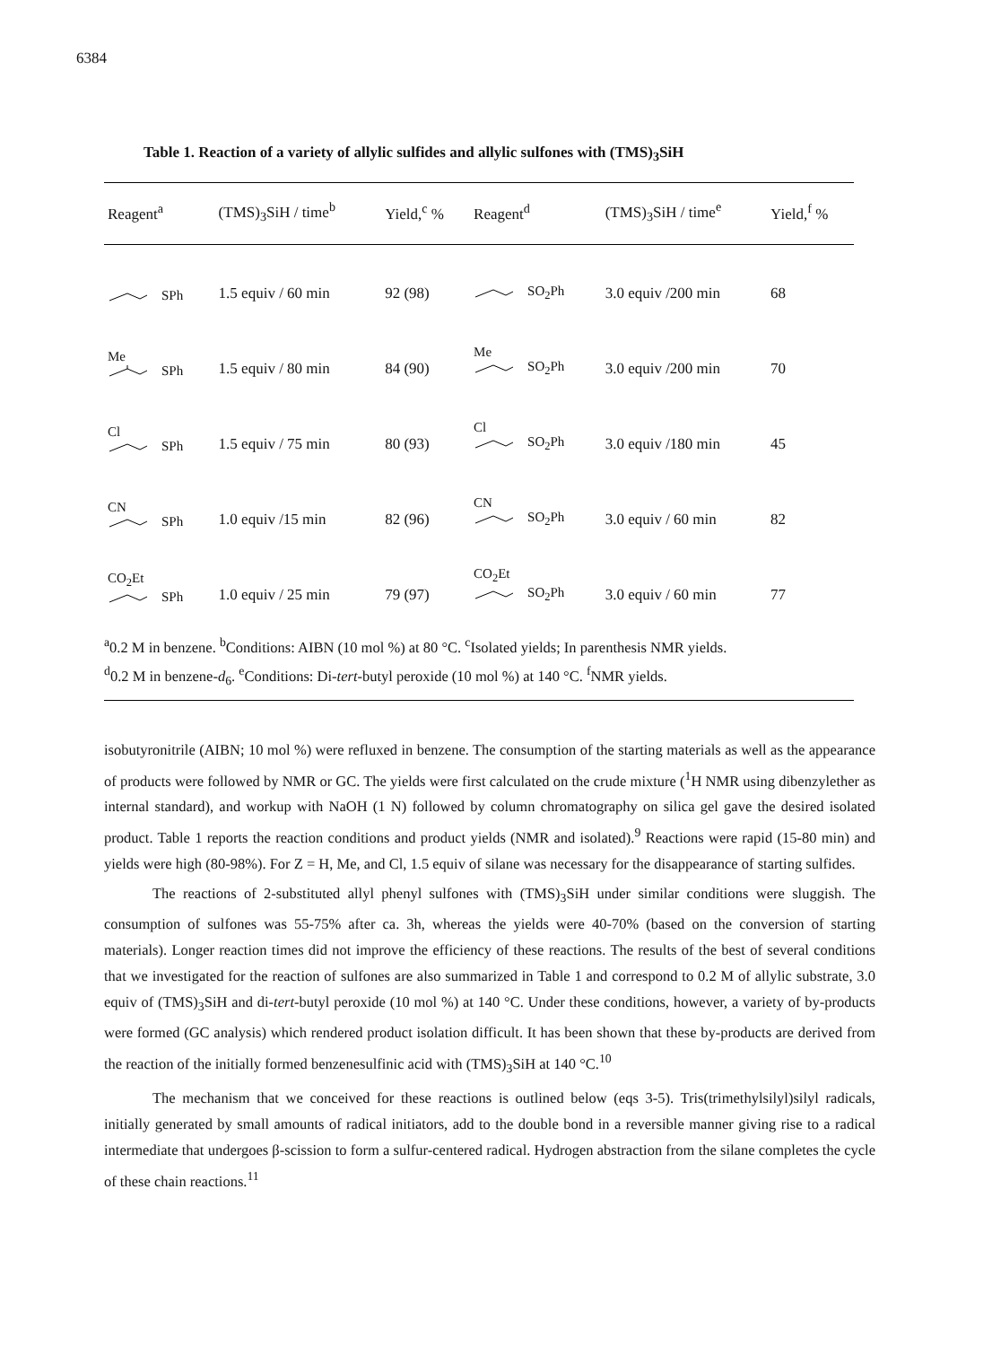6384
Table 1. Reaction of a variety of allylic sulfides and allylic sulfones with (TMS)<sub>3</sub>SiH
| Reagent<sup>a</sup> | (TMS)<sub>3</sub>SiH / time<sup>b</sup> | Yield,<sup>c</sup> % | Reagent<sup>d</sup> | (TMS)<sub>3</sub>SiH / time<sup>e</sup> | Yield,<sup>f</sup> % |
| --- | --- | --- | --- | --- | --- |
| SPh | 1.5 equiv / 60 min | 92 (98) | SO<sub>2</sub>Ph | 3.0 equiv /200 min | 68 |
| Me SPh | 1.5 equiv / 80 min | 84 (90) | Me SO<sub>2</sub>Ph | 3.0 equiv /200 min | 70 |
| Cl SPh | 1.5 equiv / 75 min | 80 (93) | Cl SO<sub>2</sub>Ph | 3.0 equiv /180 min | 45 |
| CN SPh | 1.0 equiv /15 min | 82 (96) | CN SO<sub>2</sub>Ph | 3.0 equiv / 60 min | 82 |
| CO<sub>2</sub>Et SPh | 1.0 equiv / 25 min | 79 (97) | CO<sub>2</sub>Et SO<sub>2</sub>Ph | 3.0 equiv / 60 min | 77 |
<sup>a</sup> 0.2 M in benzene. <sup>b</sup>Conditions: AIBN (10 mol %) at 80 °C. <sup>c</sup>Isolated yields; In parenthesis NMR yields.
<sup>d</sup> 0.2 M in benzene-d<sub>6</sub>. <sup>e</sup>Conditions: Di-tert-butyl peroxide (10 mol %) at 140 °C. <sup>f</sup>NMR yields.
isobutyronitrile (AIBN; 10 mol %) were refluxed in benzene. The consumption of the starting materials as well as the appearance of products were followed by NMR or GC. The yields were first calculated on the crude mixture (<sup>1</sup>H NMR using dibenzylether as internal standard), and workup with NaOH (1 N) followed by column chromatography on silica gel gave the desired isolated product. Table 1 reports the reaction conditions and product yields (NMR and isolated).<sup>9</sup> Reactions were rapid (15-80 min) and yields were high (80-98%). For Z = H, Me, and Cl, 1.5 equiv of silane was necessary for the disappearance of starting sulfides.
The reactions of 2-substituted allyl phenyl sulfones with (TMS)<sub>3</sub>SiH under similar conditions were sluggish. The consumption of sulfones was 55-75% after ca. 3h, whereas the yields were 40-70% (based on the conversion of starting materials). Longer reaction times did not improve the efficiency of these reactions. The results of the best of several conditions that we investigated for the reaction of sulfones are also summarized in Table 1 and correspond to 0.2 M of allylic substrate, 3.0 equiv of (TMS)<sub>3</sub>SiH and di-tert-butyl peroxide (10 mol %) at 140 °C. Under these conditions, however, a variety of by-products were formed (GC analysis) which rendered product isolation difficult. It has been shown that these by-products are derived from the reaction of the initially formed benzenesulfinic acid with (TMS)<sub>3</sub>SiH at 140 °C.<sup>10</sup>
The mechanism that we conceived for these reactions is outlined below (eqs 3-5). Tris(trimethylsilyl)silyl radicals, initially generated by small amounts of radical initiators, add to the double bond in a reversible manner giving rise to a radical intermediate that undergoes β-scission to form a sulfur-centered radical. Hydrogen abstraction from the silane completes the cycle of these chain reactions.<sup>11</sup>